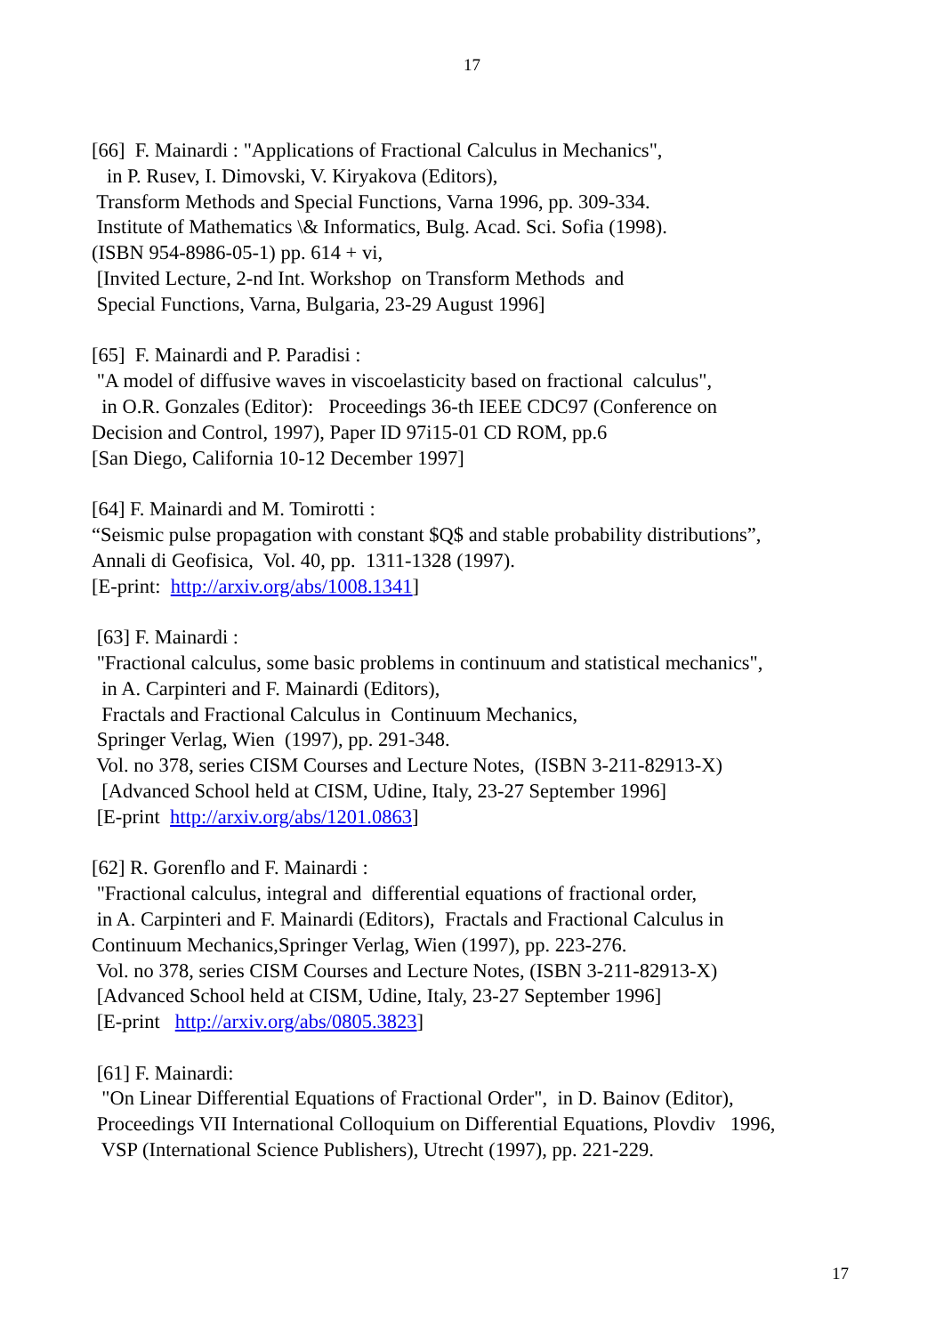17
[66] F. Mainardi : "Applications of Fractional Calculus in Mechanics", in P. Rusev, I. Dimovski, V. Kiryakova (Editors), Transform Methods and Special Functions, Varna 1996, pp. 309-334. Institute of Mathematics \& Informatics, Bulg. Acad. Sci. Sofia (1998). (ISBN 954-8986-05-1) pp. 614 + vi, [Invited Lecture, 2-nd Int. Workshop on Transform Methods and Special Functions, Varna, Bulgaria, 23-29 August 1996]
[65] F. Mainardi and P. Paradisi : "A model of diffusive waves in viscoelasticity based on fractional calculus", in O.R. Gonzales (Editor): Proceedings 36-th IEEE CDC97 (Conference on Decision and Control, 1997), Paper ID 97i15-01 CD ROM, pp.6 [San Diego, California 10-12 December 1997]
[64] F. Mainardi and M. Tomirotti : “Seismic pulse propagation with constant $Q$ and stable probability distributions”, Annali di Geofisica, Vol. 40, pp. 1311-1328 (1997). [E-print: http://arxiv.org/abs/1008.1341]
[63] F. Mainardi : "Fractional calculus, some basic problems in continuum and statistical mechanics", in A. Carpinteri and F. Mainardi (Editors), Fractals and Fractional Calculus in Continuum Mechanics, Springer Verlag, Wien (1997), pp. 291-348. Vol. no 378, series CISM Courses and Lecture Notes, (ISBN 3-211-82913-X) [Advanced School held at CISM, Udine, Italy, 23-27 September 1996] [E-print http://arxiv.org/abs/1201.0863]
[62] R. Gorenflo and F. Mainardi : "Fractional calculus, integral and differential equations of fractional order, in A. Carpinteri and F. Mainardi (Editors), Fractals and Fractional Calculus in Continuum Mechanics,Springer Verlag, Wien (1997), pp. 223-276. Vol. no 378, series CISM Courses and Lecture Notes, (ISBN 3-211-82913-X) [Advanced School held at CISM, Udine, Italy, 23-27 September 1996] [E-print http://arxiv.org/abs/0805.3823]
[61] F. Mainardi: "On Linear Differential Equations of Fractional Order", in D. Bainov (Editor), Proceedings VII International Colloquium on Differential Equations, Plovdiv 1996, VSP (International Science Publishers), Utrecht (1997), pp. 221-229.
17